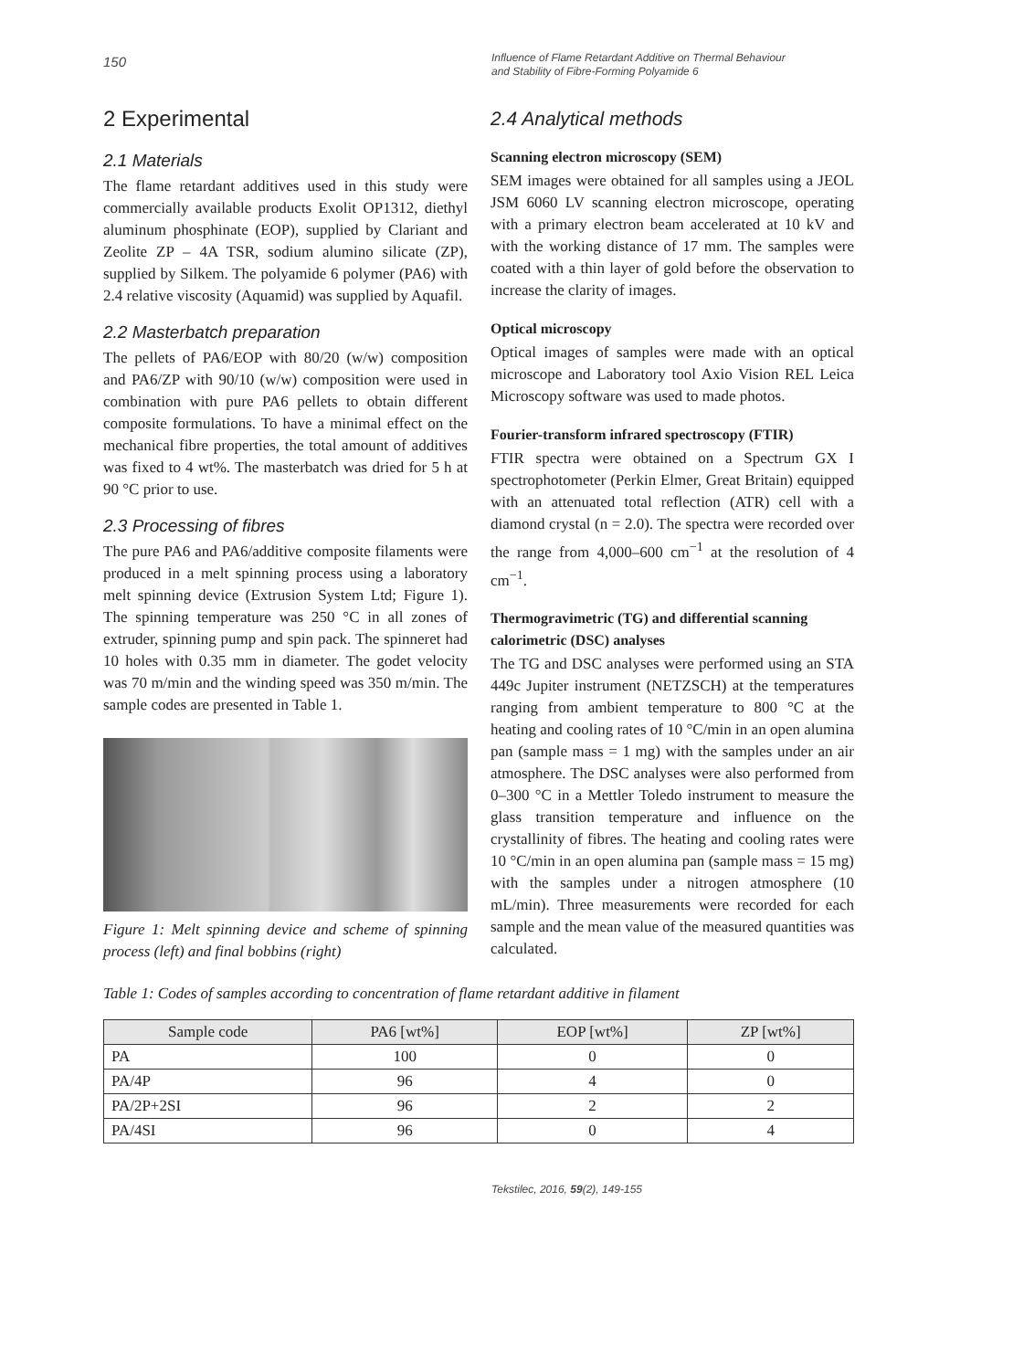150
Influence of Flame Retardant Additive on Thermal Behaviour
and Stability of Fibre-Forming Polyamide 6
2 Experimental
2.1 Materials
The flame retardant additives used in this study were commercially available products Exolit OP1312, diethyl aluminum phosphinate (EOP), supplied by Clariant and Zeolite ZP – 4A TSR, sodium alumino silicate (ZP), supplied by Silkem. The polyamide 6 polymer (PA6) with 2.4 relative viscosity (Aquamid) was supplied by Aquafil.
2.2 Masterbatch preparation
The pellets of PA6/EOP with 80/20 (w/w) composition and PA6/ZP with 90/10 (w/w) composition were used in combination with pure PA6 pellets to obtain different composite formulations. To have a minimal effect on the mechanical fibre properties, the total amount of additives was fixed to 4 wt%. The masterbatch was dried for 5 h at 90 °C prior to use.
2.3 Processing of fibres
The pure PA6 and PA6/additive composite filaments were produced in a melt spinning process using a laboratory melt spinning device (Extrusion System Ltd; Figure 1). The spinning temperature was 250 °C in all zones of extruder, spinning pump and spin pack. The spinneret had 10 holes with 0.35 mm in diameter. The godet velocity was 70 m/min and the winding speed was 350 m/min. The sample codes are presented in Table 1.
Figure 1: Melt spinning device and scheme of spinning process (left) and final bobbins (right)
2.4 Analytical methods
Scanning electron microscopy (SEM)
SEM images were obtained for all samples using a JEOL JSM 6060 LV scanning electron microscope, operating with a primary electron beam accelerated at 10 kV and with the working distance of 17 mm. The samples were coated with a thin layer of gold before the observation to increase the clarity of images.
Optical microscopy
Optical images of samples were made with an optical microscope and Laboratory tool Axio Vision REL Leica Microscopy software was used to made photos.
Fourier-transform infrared spectroscopy (FTIR)
FTIR spectra were obtained on a Spectrum GX I spectrophotometer (Perkin Elmer, Great Britain) equipped with an attenuated total reflection (ATR) cell with a diamond crystal (n = 2.0). The spectra were recorded over the range from 4,000–600 cm<sup>−1</sup> at the resolution of 4 cm<sup>−1</sup>.
Thermogravimetric (TG) and differential scanning calorimetric (DSC) analyses
The TG and DSC analyses were performed using an STA 449c Jupiter instrument (NETZSCH) at the temperatures ranging from ambient temperature to 800 °C at the heating and cooling rates of 10 °C/min in an open alumina pan (sample mass = 1 mg) with the samples under an air atmosphere. The DSC analyses were also performed from 0–300 °C in a Mettler Toledo instrument to measure the glass transition temperature and influence on the crystallinity of fibres. The heating and cooling rates were 10 °C/min in an open alumina pan (sample mass = 15 mg) with the samples under a nitrogen atmosphere (10 mL/min). Three measurements were recorded for each sample and the mean value of the measured quantities was calculated.
Table 1: Codes of samples according to concentration of flame retardant additive in filament
| Sample code | PA6 [wt%] | EOP [wt%] | ZP [wt%] |
| --- | --- | --- | --- |
| PA | 100 | 0 | 0 |
| PA/4P | 96 | 4 | 0 |
| PA/2P+2SI | 96 | 2 | 2 |
| PA/4SI | 96 | 0 | 4 |
Tekstilec, 2016, 59(2), 149-155